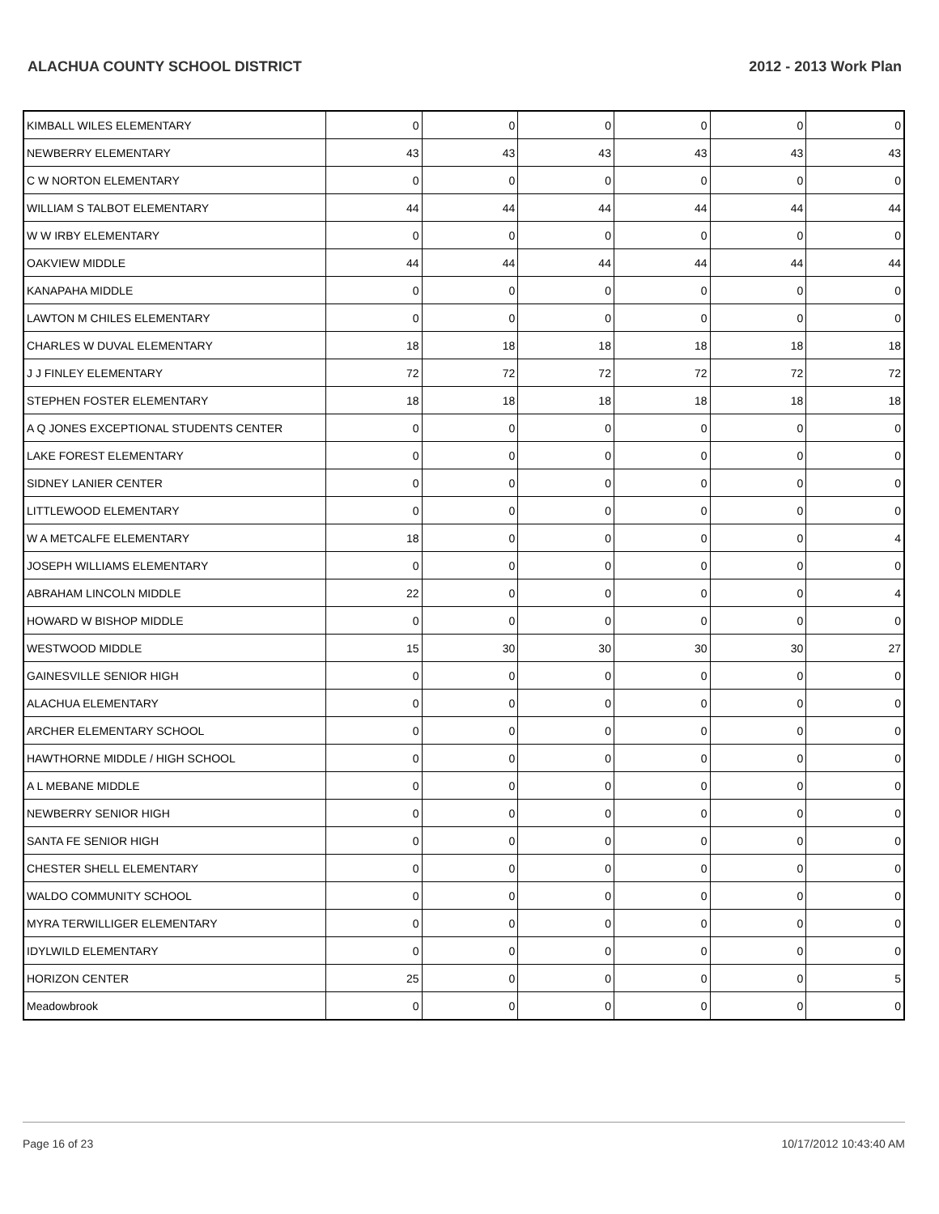ALACHUA COUNTY SCHOOL DISTRICT 2012 - 2013 Work Plan
| KIMBALL WILES ELEMENTARY | 0 | 0 | 0 | 0 | 0 | 0 |
| NEWBERRY ELEMENTARY | 43 | 43 | 43 | 43 | 43 | 43 |
| C W NORTON ELEMENTARY | 0 | 0 | 0 | 0 | 0 | 0 |
| WILLIAM S TALBOT ELEMENTARY | 44 | 44 | 44 | 44 | 44 | 44 |
| W W IRBY ELEMENTARY | 0 | 0 | 0 | 0 | 0 | 0 |
| OAKVIEW MIDDLE | 44 | 44 | 44 | 44 | 44 | 44 |
| KANAPAHA MIDDLE | 0 | 0 | 0 | 0 | 0 | 0 |
| LAWTON M CHILES ELEMENTARY | 0 | 0 | 0 | 0 | 0 | 0 |
| CHARLES W DUVAL ELEMENTARY | 18 | 18 | 18 | 18 | 18 | 18 |
| J J FINLEY ELEMENTARY | 72 | 72 | 72 | 72 | 72 | 72 |
| STEPHEN FOSTER ELEMENTARY | 18 | 18 | 18 | 18 | 18 | 18 |
| A Q JONES EXCEPTIONAL STUDENTS CENTER | 0 | 0 | 0 | 0 | 0 | 0 |
| LAKE FOREST ELEMENTARY | 0 | 0 | 0 | 0 | 0 | 0 |
| SIDNEY LANIER CENTER | 0 | 0 | 0 | 0 | 0 | 0 |
| LITTLEWOOD ELEMENTARY | 0 | 0 | 0 | 0 | 0 | 0 |
| W A METCALFE ELEMENTARY | 18 | 0 | 0 | 0 | 0 | 4 |
| JOSEPH WILLIAMS ELEMENTARY | 0 | 0 | 0 | 0 | 0 | 0 |
| ABRAHAM LINCOLN MIDDLE | 22 | 0 | 0 | 0 | 0 | 4 |
| HOWARD W BISHOP MIDDLE | 0 | 0 | 0 | 0 | 0 | 0 |
| WESTWOOD MIDDLE | 15 | 30 | 30 | 30 | 30 | 27 |
| GAINESVILLE SENIOR HIGH | 0 | 0 | 0 | 0 | 0 | 0 |
| ALACHUA ELEMENTARY | 0 | 0 | 0 | 0 | 0 | 0 |
| ARCHER ELEMENTARY SCHOOL | 0 | 0 | 0 | 0 | 0 | 0 |
| HAWTHORNE MIDDLE / HIGH SCHOOL | 0 | 0 | 0 | 0 | 0 | 0 |
| A L MEBANE MIDDLE | 0 | 0 | 0 | 0 | 0 | 0 |
| NEWBERRY SENIOR HIGH | 0 | 0 | 0 | 0 | 0 | 0 |
| SANTA FE SENIOR HIGH | 0 | 0 | 0 | 0 | 0 | 0 |
| CHESTER SHELL ELEMENTARY | 0 | 0 | 0 | 0 | 0 | 0 |
| WALDO COMMUNITY SCHOOL | 0 | 0 | 0 | 0 | 0 | 0 |
| MYRA TERWILLIGER ELEMENTARY | 0 | 0 | 0 | 0 | 0 | 0 |
| IDYLWILD ELEMENTARY | 0 | 0 | 0 | 0 | 0 | 0 |
| HORIZON CENTER | 25 | 0 | 0 | 0 | 0 | 5 |
| Meadowbrook | 0 | 0 | 0 | 0 | 0 | 0 |
Page 16 of 23 10/17/2012 10:43:40 AM